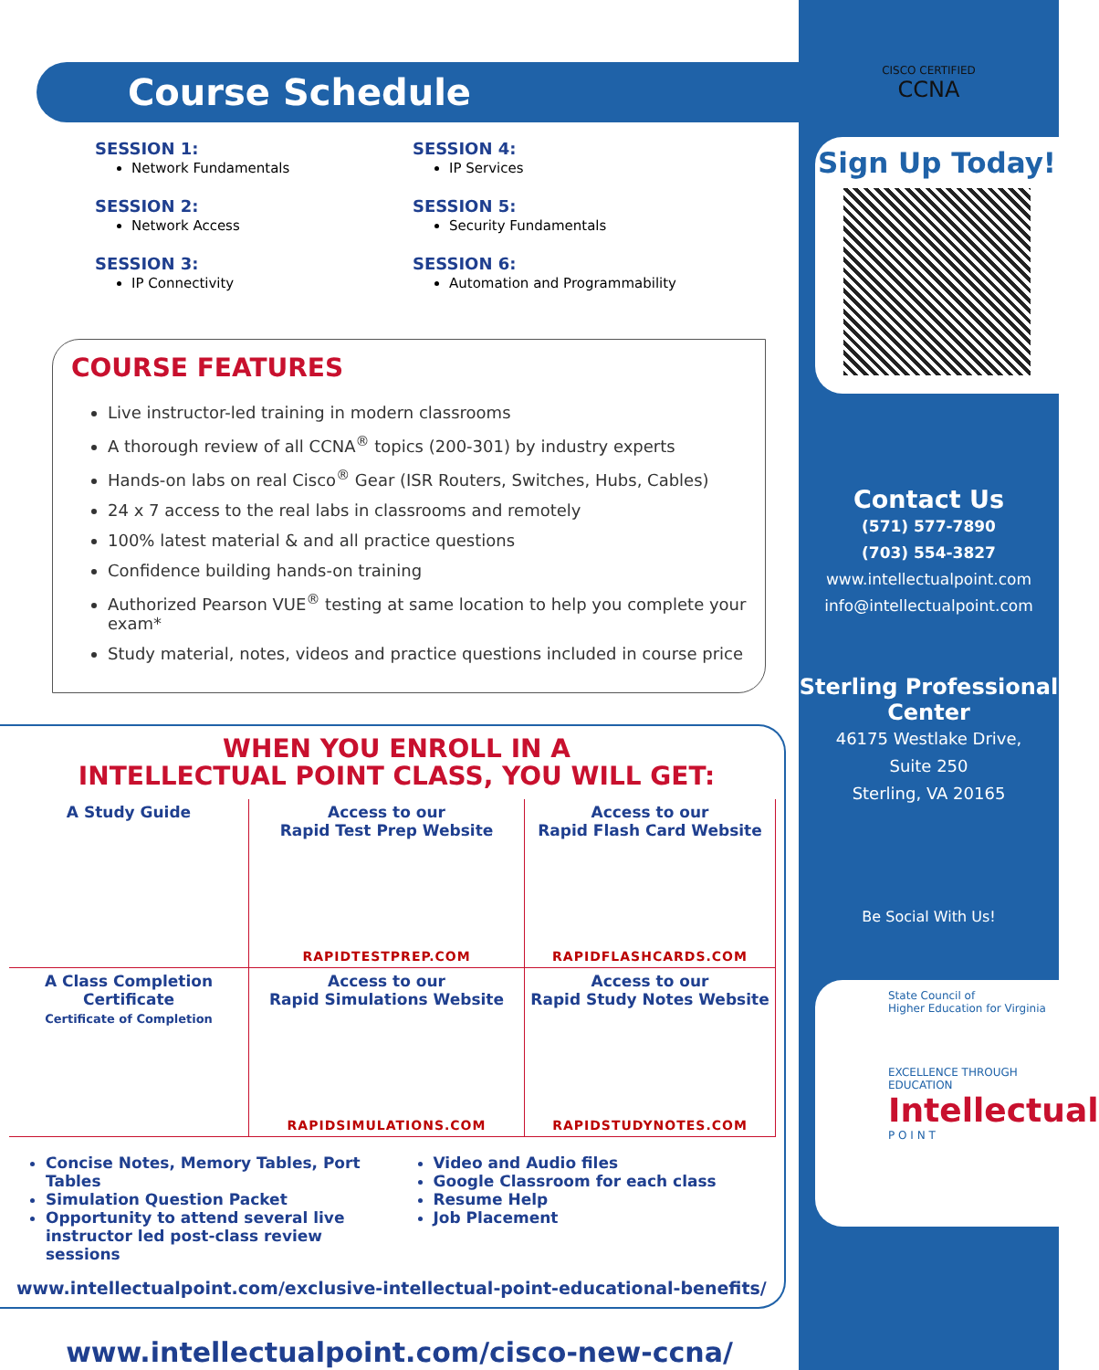Course Schedule
SESSION 1:
Network Fundamentals
SESSION 2:
Network Access
SESSION 3:
IP Connectivity
SESSION 4:
IP Services
SESSION 5:
Security Fundamentals
SESSION 6:
Automation and Programmability
COURSE FEATURES
Live instructor-led training in modern classrooms
A thorough review of all CCNA<sup>®</sup> topics (200-301) by industry experts
Hands-on labs on real Cisco<sup>®</sup> Gear (ISR Routers, Switches, Hubs, Cables)
24 x 7 access to the real labs in classrooms and remotely
100% latest material & and all practice questions
Confidence building hands-on training
Authorized Pearson VUE<sup>®</sup> testing at same location to help you complete your exam*
Study material, notes, videos and practice questions included in course price
WHEN YOU ENROLL IN A
INTELLECTUAL POINT CLASS, YOU WILL GET:
A Study Guide
Access to our
Rapid Test Prep Website
RAPIDTESTPREP.COM
Access to our
Rapid Flash Card Website
RAPIDFLASHCARDS.COM
A Class Completion
Certificate
Certificate of Completion
Access to our
Rapid Simulations Website
RAPIDSIMULATIONS.COM
Access to our
Rapid Study Notes Website
RAPIDSTUDYNOTES.COM
Concise Notes, Memory Tables, Port Tables
Simulation Question Packet
Opportunity to attend several live instructor led post-class review sessions
Video and Audio files
Google Classroom for each class
Resume Help
Job Placement
www.intellectualpoint.com/exclusive-intellectual-point-educational-benefits/
www.intellectualpoint.com/cisco-new-ccna/
CISCO CERTIFIED
CCNA
Sign Up Today!
Contact Us
(571) 577-7890
(703) 554-3827
www.intellectualpoint.com
info@intellectualpoint.com
Sterling Professional Center
46175 Westlake Drive,
Suite 250
Sterling, VA 20165
Be Social With Us!
State Council of
Higher Education for Virginia
EXCELLENCE THROUGH EDUCATION
Intellectual
P O I N T